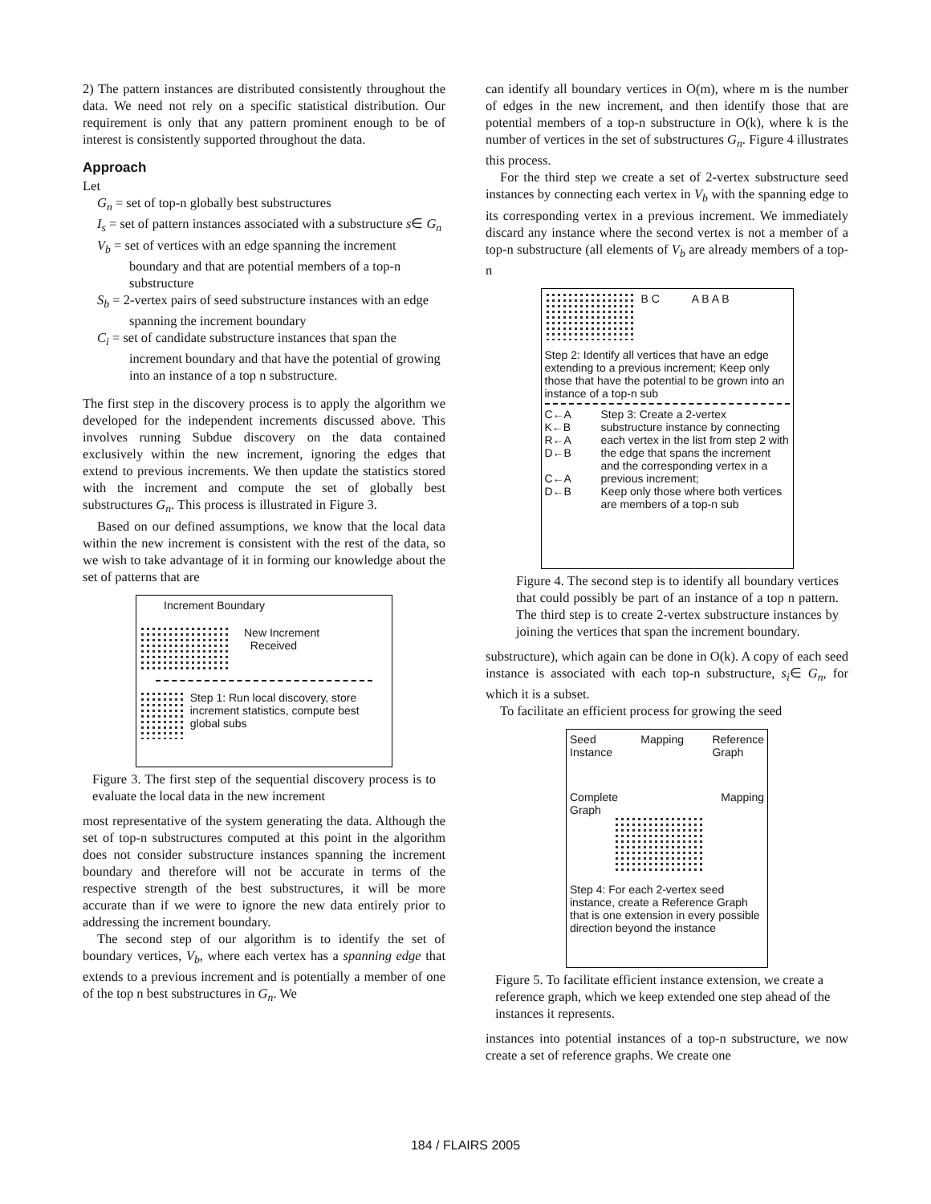2) The pattern instances are distributed consistently throughout the data. We need not rely on a specific statistical distribution. Our requirement is only that any pattern prominent enough to be of interest is consistently supported throughout the data.
Approach
Let
G<sub>n</sub> = set of top-n globally best substructures
I<sub>s</sub> = set of pattern instances associated with a substructure s∈ G<sub>n</sub>
V<sub>b</sub> = set of vertices with an edge spanning the increment boundary and that are potential members of a top-n substructure
S<sub>b</sub> = 2-vertex pairs of seed substructure instances with an edge spanning the increment boundary
C<sub>i</sub> = set of candidate substructure instances that span the increment boundary and that have the potential of growing into an instance of a top n substructure.
The first step in the discovery process is to apply the algorithm we developed for the independent increments discussed above. This involves running Subdue discovery on the data contained exclusively within the new increment, ignoring the edges that extend to previous increments. We then update the statistics stored with the increment and compute the set of globally best substructures G<sub>n</sub>. This process is illustrated in Figure 3.
Based on our defined assumptions, we know that the local data within the new increment is consistent with the rest of the data, so we wish to take advantage of it in forming our knowledge about the set of patterns that are
Increment Boundary
New Increment
Received
Step 1: Run local discovery, store increment statistics, compute best global subs
Figure 3. The first step of the sequential discovery process is to evaluate the local data in the new increment
most representative of the system generating the data. Although the set of top-n substructures computed at this point in the algorithm does not consider substructure instances spanning the increment boundary and therefore will not be accurate in terms of the respective strength of the best substructures, it will be more accurate than if we were to ignore the new data entirely prior to addressing the increment boundary.
The second step of our algorithm is to identify the set of boundary vertices, V<sub>b</sub>, where each vertex has a spanning edge that extends to a previous increment and is potentially a member of one of the top n best substructures in G<sub>n</sub>. We
can identify all boundary vertices in O(m), where m is the number of edges in the new increment, and then identify those that are potential members of a top-n substructure in O(k), where k is the number of vertices in the set of substructures G<sub>n</sub>. Figure 4 illustrates this process.
For the third step we create a set of 2-vertex substructure seed instances by connecting each vertex in V<sub>b</sub> with the spanning edge to its corresponding vertex in a previous increment. We immediately discard any instance where the second vertex is not a member of a top-n substructure (all elements of V<sub>b</sub> are already members of a top-n
B C A B A B
Step 2: Identify all vertices that have an edge extending to a previous increment; Keep only those that have the potential to be grown into an instance of a top-n sub
C←A
K←B
R←A
D←B
C←A
D←B Step 3: Create a 2-vertex substructure instance by connecting each vertex in the list from step 2 with the edge that spans the increment and the corresponding vertex in a previous increment;
Keep only those where both vertices are members of a top-n sub
Figure 4. The second step is to identify all boundary vertices that could possibly be part of an instance of a top n pattern. The third step is to create 2-vertex substructure instances by joining the vertices that span the increment boundary.
substructure), which again can be done in O(k). A copy of each seed instance is associated with each top-n substructure, s<sub>i</sub>∈ G<sub>n</sub>, for which it is a subset.
To facilitate an efficient process for growing the seed
Seed
Instance Mapping Reference
Graph
Complete
Graph Mapping
Step 4: For each 2-vertex seed instance, create a Reference Graph that is one extension in every possible direction beyond the instance
Figure 5. To facilitate efficient instance extension, we create a reference graph, which we keep extended one step ahead of the instances it represents.
instances into potential instances of a top-n substructure, we now create a set of reference graphs. We create one
184 / FLAIRS 2005